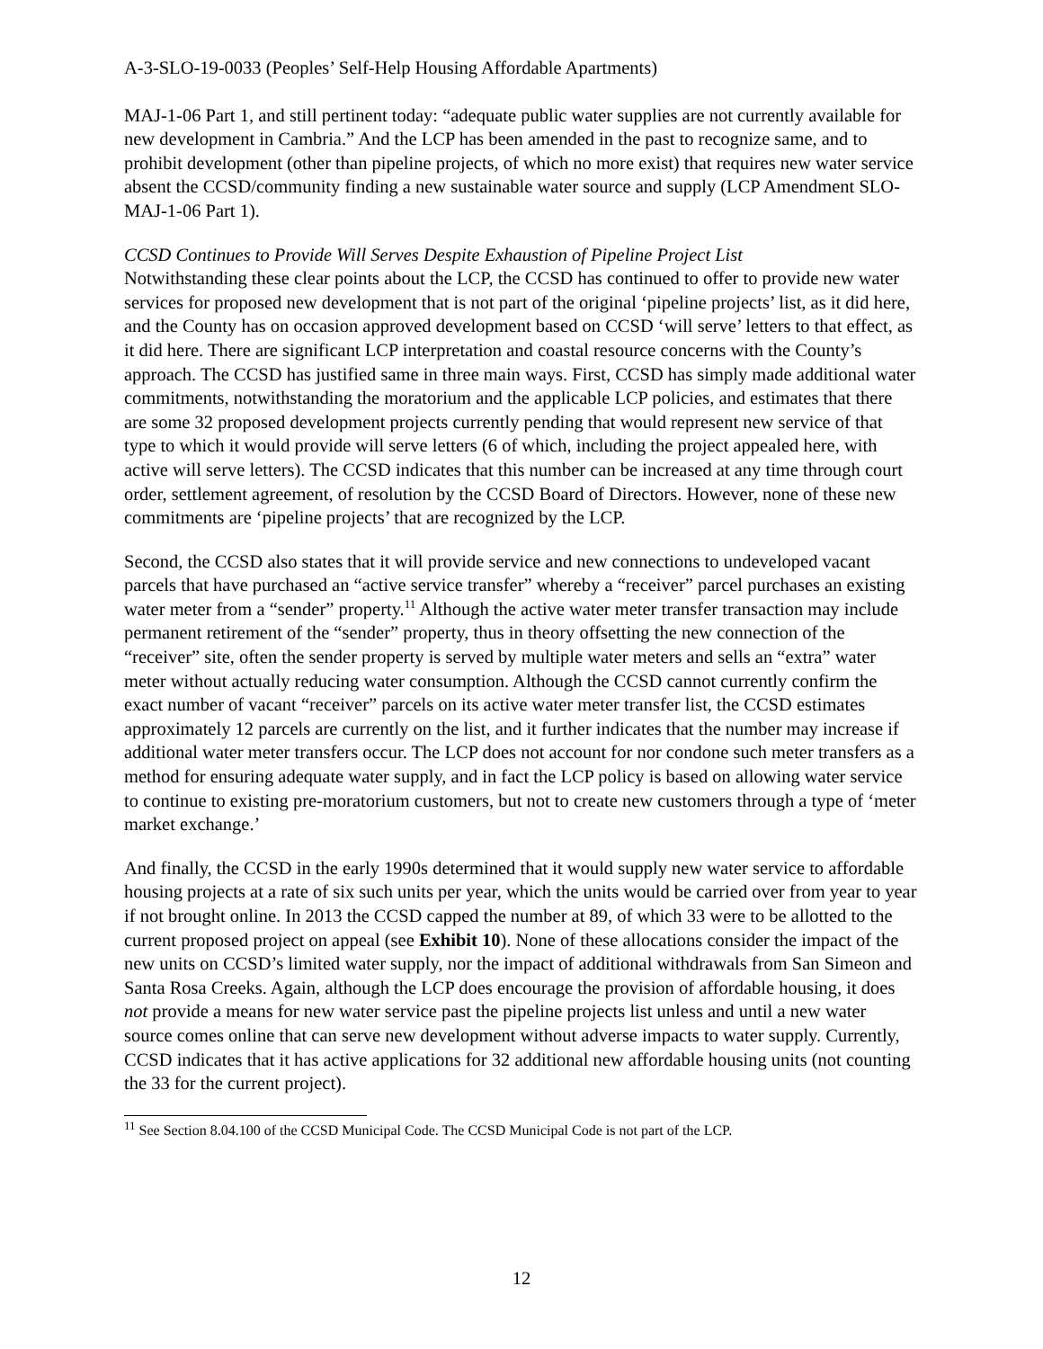A-3-SLO-19-0033 (Peoples’ Self-Help Housing Affordable Apartments)
MAJ-1-06 Part 1, and still pertinent today: “adequate public water supplies are not currently available for new development in Cambria.” And the LCP has been amended in the past to recognize same, and to prohibit development (other than pipeline projects, of which no more exist) that requires new water service absent the CCSD/community finding a new sustainable water source and supply (LCP Amendment SLO-MAJ-1-06 Part 1).
CCSD Continues to Provide Will Serves Despite Exhaustion of Pipeline Project List
Notwithstanding these clear points about the LCP, the CCSD has continued to offer to provide new water services for proposed new development that is not part of the original ‘pipeline projects’ list, as it did here, and the County has on occasion approved development based on CCSD ‘will serve’ letters to that effect, as it did here. There are significant LCP interpretation and coastal resource concerns with the County’s approach. The CCSD has justified same in three main ways. First, CCSD has simply made additional water commitments, notwithstanding the moratorium and the applicable LCP policies, and estimates that there are some 32 proposed development projects currently pending that would represent new service of that type to which it would provide will serve letters (6 of which, including the project appealed here, with active will serve letters). The CCSD indicates that this number can be increased at any time through court order, settlement agreement, of resolution by the CCSD Board of Directors. However, none of these new commitments are ‘pipeline projects’ that are recognized by the LCP.
Second, the CCSD also states that it will provide service and new connections to undeveloped vacant parcels that have purchased an “active service transfer” whereby a “receiver” parcel purchases an existing water meter from a “sender” property.<sup>11</sup> Although the active water meter transfer transaction may include permanent retirement of the “sender” property, thus in theory offsetting the new connection of the “receiver” site, often the sender property is served by multiple water meters and sells an “extra” water meter without actually reducing water consumption. Although the CCSD cannot currently confirm the exact number of vacant “receiver” parcels on its active water meter transfer list, the CCSD estimates approximately 12 parcels are currently on the list, and it further indicates that the number may increase if additional water meter transfers occur. The LCP does not account for nor condone such meter transfers as a method for ensuring adequate water supply, and in fact the LCP policy is based on allowing water service to continue to existing pre-moratorium customers, but not to create new customers through a type of ‘meter market exchange.’
And finally, the CCSD in the early 1990s determined that it would supply new water service to affordable housing projects at a rate of six such units per year, which the units would be carried over from year to year if not brought online. In 2013 the CCSD capped the number at 89, of which 33 were to be allotted to the current proposed project on appeal (see Exhibit 10). None of these allocations consider the impact of the new units on CCSD’s limited water supply, nor the impact of additional withdrawals from San Simeon and Santa Rosa Creeks. Again, although the LCP does encourage the provision of affordable housing, it does not provide a means for new water service past the pipeline projects list unless and until a new water source comes online that can serve new development without adverse impacts to water supply. Currently, CCSD indicates that it has active applications for 32 additional new affordable housing units (not counting the 33 for the current project).
<sup>11</sup> See Section 8.04.100 of the CCSD Municipal Code. The CCSD Municipal Code is not part of the LCP.
12